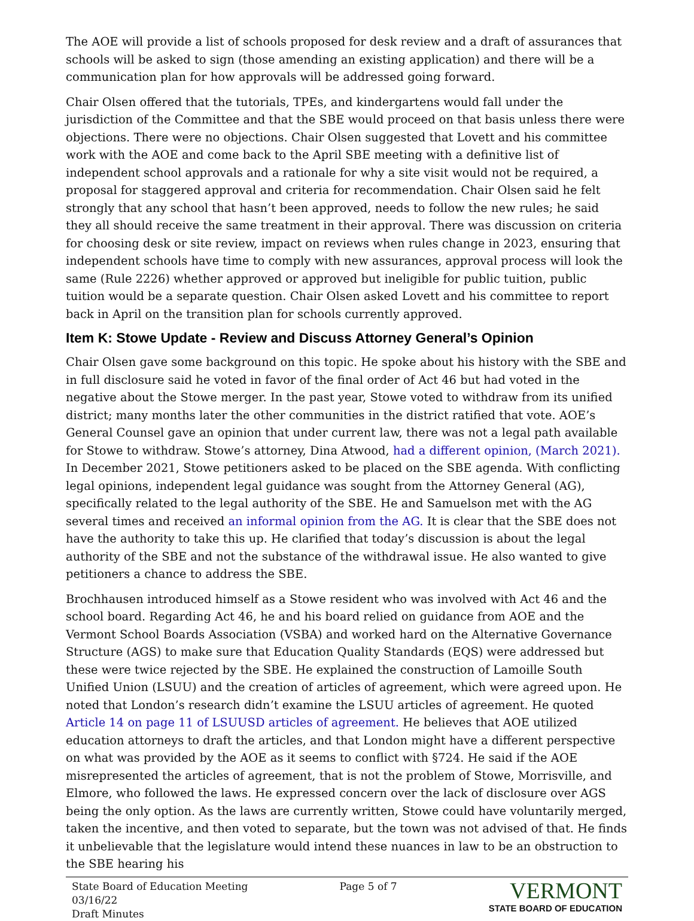The AOE will provide a list of schools proposed for desk review and a draft of assurances that schools will be asked to sign (those amending an existing application) and there will be a communication plan for how approvals will be addressed going forward.
Chair Olsen offered that the tutorials, TPEs, and kindergartens would fall under the jurisdiction of the Committee and that the SBE would proceed on that basis unless there were objections. There were no objections. Chair Olsen suggested that Lovett and his committee work with the AOE and come back to the April SBE meeting with a definitive list of independent school approvals and a rationale for why a site visit would not be required, a proposal for staggered approval and criteria for recommendation. Chair Olsen said he felt strongly that any school that hasn’t been approved, needs to follow the new rules; he said they all should receive the same treatment in their approval. There was discussion on criteria for choosing desk or site review, impact on reviews when rules change in 2023, ensuring that independent schools have time to comply with new assurances, approval process will look the same (Rule 2226) whether approved or approved but ineligible for public tuition, public tuition would be a separate question. Chair Olsen asked Lovett and his committee to report back in April on the transition plan for schools currently approved.
Item K: Stowe Update - Review and Discuss Attorney General’s Opinion
Chair Olsen gave some background on this topic. He spoke about his history with the SBE and in full disclosure said he voted in favor of the final order of Act 46 but had voted in the negative about the Stowe merger. In the past year, Stowe voted to withdraw from its unified district; many months later the other communities in the district ratified that vote. AOE’s General Counsel gave an opinion that under current law, there was not a legal path available for Stowe to withdraw. Stowe’s attorney, Dina Atwood, had a different opinion, (March 2021). In December 2021, Stowe petitioners asked to be placed on the SBE agenda. With conflicting legal opinions, independent legal guidance was sought from the Attorney General (AG), specifically related to the legal authority of the SBE. He and Samuelson met with the AG several times and received an informal opinion from the AG. It is clear that the SBE does not have the authority to take this up. He clarified that today’s discussion is about the legal authority of the SBE and not the substance of the withdrawal issue. He also wanted to give petitioners a chance to address the SBE.
Brochhausen introduced himself as a Stowe resident who was involved with Act 46 and the school board. Regarding Act 46, he and his board relied on guidance from AOE and the Vermont School Boards Association (VSBA) and worked hard on the Alternative Governance Structure (AGS) to make sure that Education Quality Standards (EQS) were addressed but these were twice rejected by the SBE. He explained the construction of Lamoille South Unified Union (LSUU) and the creation of articles of agreement, which were agreed upon. He noted that London’s research didn’t examine the LSUU articles of agreement. He quoted Article 14 on page 11 of LSUUSD articles of agreement. He believes that AOE utilized education attorneys to draft the articles, and that London might have a different perspective on what was provided by the AOE as it seems to conflict with §724. He said if the AOE misrepresented the articles of agreement, that is not the problem of Stowe, Morrisville, and Elmore, who followed the laws. He expressed concern over the lack of disclosure over AGS being the only option. As the laws are currently written, Stowe could have voluntarily merged, taken the incentive, and then voted to separate, but the town was not advised of that. He finds it unbelievable that the legislature would intend these nuances in law to be an obstruction to the SBE hearing his
State Board of Education Meeting
03/16/22
Draft Minutes
Page 5 of 7
VERMONT
STATE BOARD OF EDUCATION